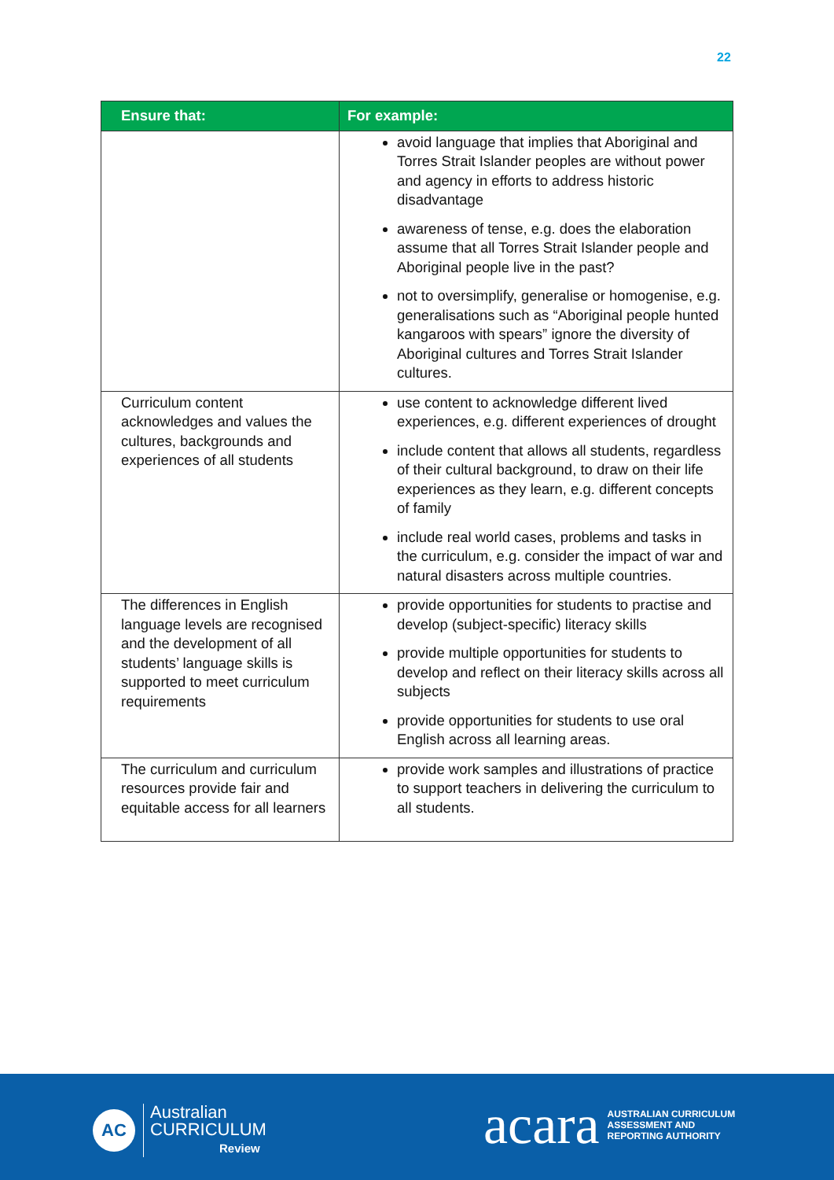22
| Ensure that: | For example: |
| --- | --- |
| | avoid language that implies that Aboriginal and Torres Strait Islander peoples are without power and agency in efforts to address historic disadvantage awareness of tense, e.g. does the elaboration assume that all Torres Strait Islander people and Aboriginal people live in the past? not to oversimplify, generalise or homogenise, e.g. generalisations such as “Aboriginal people hunted kangaroos with spears” ignore the diversity of Aboriginal cultures and Torres Strait Islander cultures. |
| Curriculum content acknowledges and values the cultures, backgrounds and experiences of all students | use content to acknowledge different lived experiences, e.g. different experiences of drought include content that allows all students, regardless of their cultural background, to draw on their life experiences as they learn, e.g. different concepts of family include real world cases, problems and tasks in the curriculum, e.g. consider the impact of war and natural disasters across multiple countries. |
| The differences in English language levels are recognised and the development of all students’ language skills is supported to meet curriculum requirements | provide opportunities for students to practise and develop (subject-specific) literacy skills provide multiple opportunities for students to develop and reflect on their literacy skills across all subjects provide opportunities for students to use oral English across all learning areas. |
| The curriculum and curriculum resources provide fair and equitable access for all learners | provide work samples and illustrations of practice to support teachers in delivering the curriculum to all students. |
AC
Australian
CURRICULUM
Review
acara AUSTRALIAN CURRICULUM
ASSESSMENT AND
REPORTING AUTHORITY